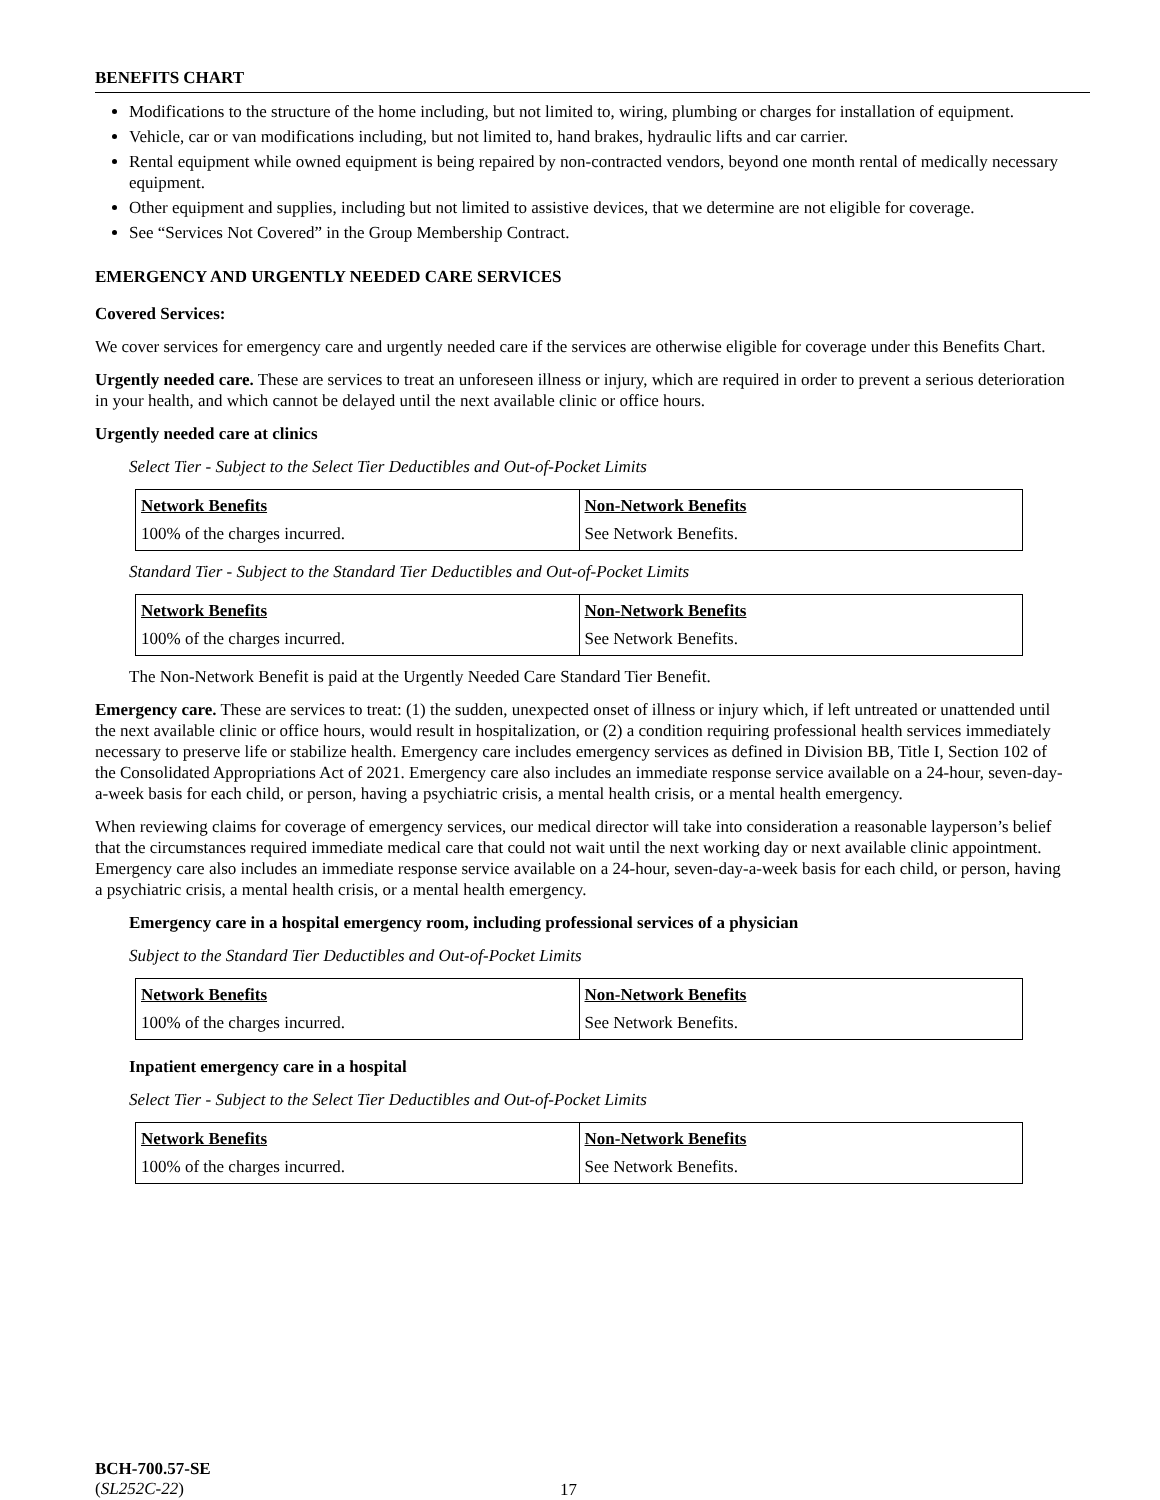BENEFITS CHART
Modifications to the structure of the home including, but not limited to, wiring, plumbing or charges for installation of equipment.
Vehicle, car or van modifications including, but not limited to, hand brakes, hydraulic lifts and car carrier.
Rental equipment while owned equipment is being repaired by non-contracted vendors, beyond one month rental of medically necessary equipment.
Other equipment and supplies, including but not limited to assistive devices, that we determine are not eligible for coverage.
See “Services Not Covered” in the Group Membership Contract.
EMERGENCY AND URGENTLY NEEDED CARE SERVICES
Covered Services:
We cover services for emergency care and urgently needed care if the services are otherwise eligible for coverage under this Benefits Chart.
Urgently needed care. These are services to treat an unforeseen illness or injury, which are required in order to prevent a serious deterioration in your health, and which cannot be delayed until the next available clinic or office hours.
Urgently needed care at clinics
Select Tier - Subject to the Select Tier Deductibles and Out-of-Pocket Limits
| Network Benefits | Non-Network Benefits |
| 100% of the charges incurred. | See Network Benefits. |
Standard Tier - Subject to the Standard Tier Deductibles and Out-of-Pocket Limits
| Network Benefits | Non-Network Benefits |
| 100% of the charges incurred. | See Network Benefits. |
The Non-Network Benefit is paid at the Urgently Needed Care Standard Tier Benefit.
Emergency care. These are services to treat: (1) the sudden, unexpected onset of illness or injury which, if left untreated or unattended until the next available clinic or office hours, would result in hospitalization, or (2) a condition requiring professional health services immediately necessary to preserve life or stabilize health. Emergency care includes emergency services as defined in Division BB, Title I, Section 102 of the Consolidated Appropriations Act of 2021. Emergency care also includes an immediate response service available on a 24-hour, seven-day-a-week basis for each child, or person, having a psychiatric crisis, a mental health crisis, or a mental health emergency.
When reviewing claims for coverage of emergency services, our medical director will take into consideration a reasonable layperson’s belief that the circumstances required immediate medical care that could not wait until the next working day or next available clinic appointment. Emergency care also includes an immediate response service available on a 24-hour, seven-day-a-week basis for each child, or person, having a psychiatric crisis, a mental health crisis, or a mental health emergency.
Emergency care in a hospital emergency room, including professional services of a physician
Subject to the Standard Tier Deductibles and Out-of-Pocket Limits
| Network Benefits | Non-Network Benefits |
| 100% of the charges incurred. | See Network Benefits. |
Inpatient emergency care in a hospital
Select Tier - Subject to the Select Tier Deductibles and Out-of-Pocket Limits
| Network Benefits | Non-Network Benefits |
| 100% of the charges incurred. | See Network Benefits. |
BCH-700.57-SE
(SL252C-22)
17